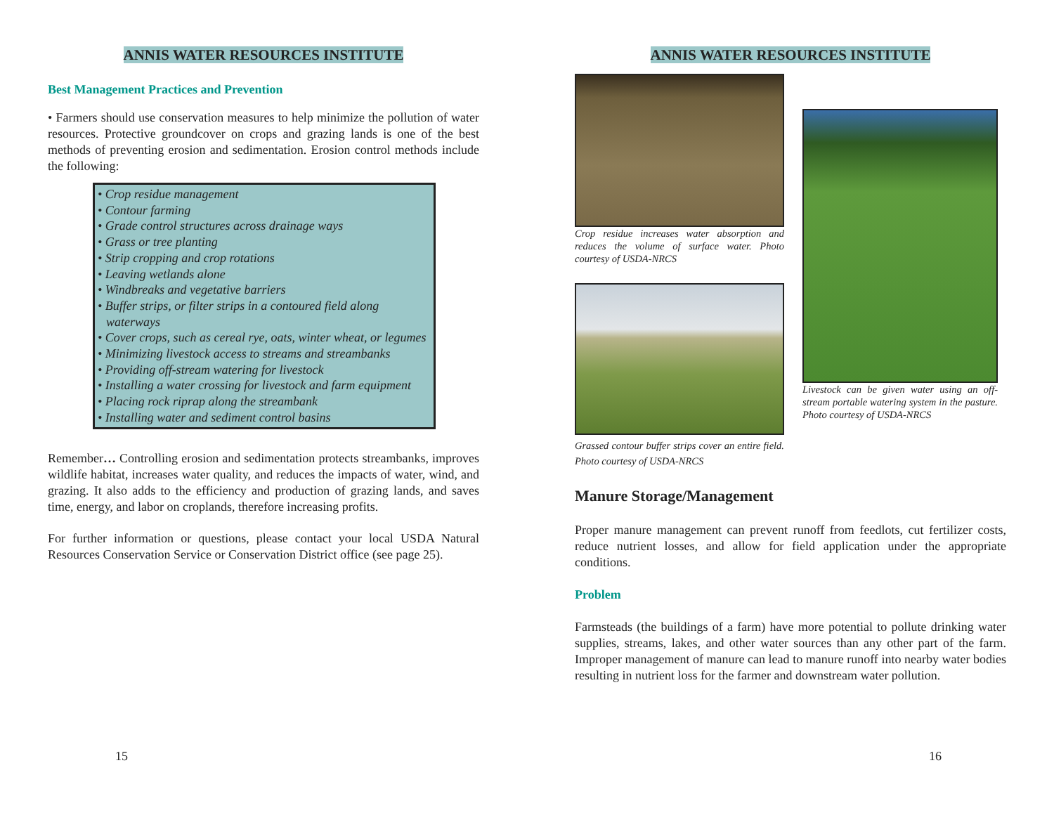ANNIS WATER RESOURCES INSTITUTE
Best Management Practices and Prevention
• Farmers should use conservation measures to help minimize the pollution of water resources. Protective groundcover on crops and grazing lands is one of the best methods of preventing erosion and sedimentation. Erosion control methods include the following:
• Crop residue management
• Contour farming
• Grade control structures across drainage ways
• Grass or tree planting
• Strip cropping and crop rotations
• Leaving wetlands alone
• Windbreaks and vegetative barriers
• Buffer strips, or filter strips in a contoured field along waterways
• Cover crops, such as cereal rye, oats, winter wheat, or legumes
• Minimizing livestock access to streams and streambanks
• Providing off-stream watering for livestock
• Installing a water crossing for livestock and farm equipment
• Placing rock riprap along the streambank
• Installing water and sediment control basins
Remember… Controlling erosion and sedimentation protects streambanks, improves wildlife habitat, increases water quality, and reduces the impacts of water, wind, and grazing. It also adds to the efficiency and production of grazing lands, and saves time, energy, and labor on croplands, therefore increasing profits.
For further information or questions, please contact your local USDA Natural Resources Conservation Service or Conservation District office (see page 25).
15
ANNIS WATER RESOURCES INSTITUTE
Crop residue increases water absorption and reduces the volume of surface water. Photo courtesy of USDA-NRCS
Grassed contour buffer strips cover an entire field. Photo courtesy of USDA-NRCS
Livestock can be given water using an off-stream portable watering system in the pasture. Photo courtesy of USDA-NRCS
Manure Storage/Management
Proper manure management can prevent runoff from feedlots, cut fertilizer costs, reduce nutrient losses, and allow for field application under the appropriate conditions.
Problem
Farmsteads (the buildings of a farm) have more potential to pollute drinking water supplies, streams, lakes, and other water sources than any other part of the farm. Improper management of manure can lead to manure runoff into nearby water bodies resulting in nutrient loss for the farmer and downstream water pollution.
16